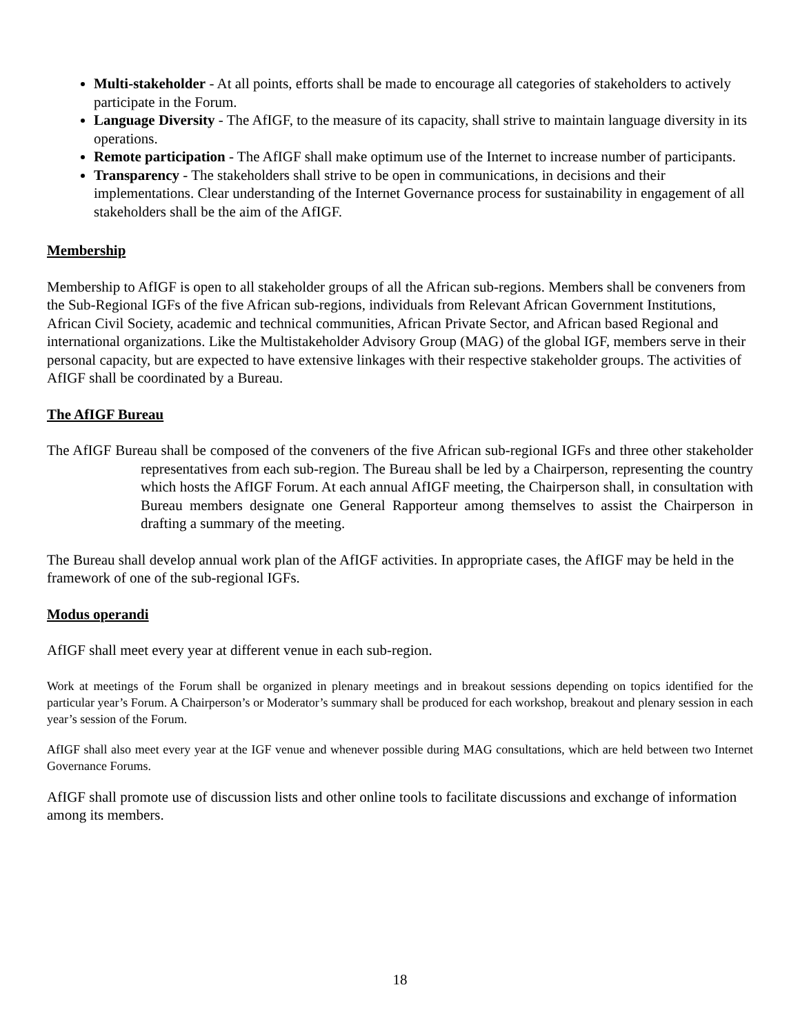Multi-stakeholder - At all points, efforts shall be made to encourage all categories of stakeholders to actively participate in the Forum.
Language Diversity - The AfIGF, to the measure of its capacity, shall strive to maintain language diversity in its operations.
Remote participation - The AfIGF shall make optimum use of the Internet to increase number of participants.
Transparency - The stakeholders shall strive to be open in communications, in decisions and their implementations. Clear understanding of the Internet Governance process for sustainability in engagement of all stakeholders shall be the aim of the AfIGF.
Membership
Membership to AfIGF is open to all stakeholder groups of all the African sub-regions. Members shall be conveners from the Sub-Regional IGFs of the five African sub-regions, individuals from Relevant African Government Institutions, African Civil Society, academic and technical communities, African Private Sector, and African based Regional and international organizations. Like the Multistakeholder Advisory Group (MAG) of the global IGF, members serve in their personal capacity, but are expected to have extensive linkages with their respective stakeholder groups. The activities of AfIGF shall be coordinated by a Bureau.
The AfIGF Bureau
The AfIGF Bureau shall be composed of the conveners of the five African sub-regional IGFs and three other stakeholder representatives from each sub-region. The Bureau shall be led by a Chairperson, representing the country which hosts the AfIGF Forum. At each annual AfIGF meeting, the Chairperson shall, in consultation with Bureau members designate one General Rapporteur among themselves to assist the Chairperson in drafting a summary of the meeting.
The Bureau shall develop annual work plan of the AfIGF activities. In appropriate cases, the AfIGF may be held in the framework of one of the sub-regional IGFs.
Modus operandi
AfIGF shall meet every year at different venue in each sub-region.
Work at meetings of the Forum shall be organized in plenary meetings and in breakout sessions depending on topics identified for the particular year’s Forum. A Chairperson’s or Moderator’s summary shall be produced for each workshop, breakout and plenary session in each year’s session of the Forum.
AfIGF shall also meet every year at the IGF venue and whenever possible during MAG consultations, which are held between two Internet Governance Forums.
AfIGF shall promote use of discussion lists and other online tools to facilitate discussions and exchange of information among its members.
18